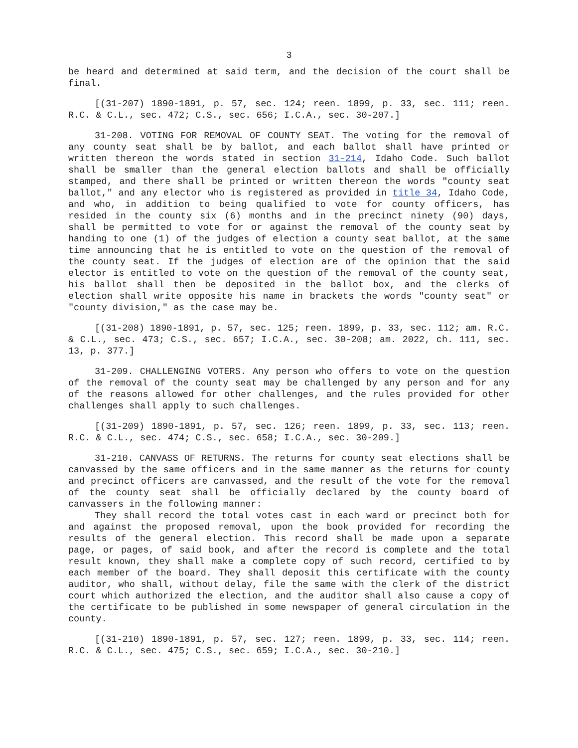3
be heard and determined at said term, and the decision of the court shall be final.
[(31-207) 1890-1891, p. 57, sec. 124; reen. 1899, p. 33, sec. 111; reen. R.C. & C.L., sec. 472; C.S., sec. 656; I.C.A., sec. 30-207.]
31-208. VOTING FOR REMOVAL OF COUNTY SEAT. The voting for the removal of any county seat shall be by ballot, and each ballot shall have printed or written thereon the words stated in section 31-214, Idaho Code. Such ballot shall be smaller than the general election ballots and shall be officially stamped, and there shall be printed or written thereon the words "county seat ballot," and any elector who is registered as provided in title 34, Idaho Code, and who, in addition to being qualified to vote for county officers, has resided in the county six (6) months and in the precinct ninety (90) days, shall be permitted to vote for or against the removal of the county seat by handing to one (1) of the judges of election a county seat ballot, at the same time announcing that he is entitled to vote on the question of the removal of the county seat. If the judges of election are of the opinion that the said elector is entitled to vote on the question of the removal of the county seat, his ballot shall then be deposited in the ballot box, and the clerks of election shall write opposite his name in brackets the words "county seat" or "county division," as the case may be.
[(31-208) 1890-1891, p. 57, sec. 125; reen. 1899, p. 33, sec. 112; am. R.C. & C.L., sec. 473; C.S., sec. 657; I.C.A., sec. 30-208; am. 2022, ch. 111, sec. 13, p. 377.]
31-209. CHALLENGING VOTERS. Any person who offers to vote on the question of the removal of the county seat may be challenged by any person and for any of the reasons allowed for other challenges, and the rules provided for other challenges shall apply to such challenges.
[(31-209) 1890-1891, p. 57, sec. 126; reen. 1899, p. 33, sec. 113; reen. R.C. & C.L., sec. 474; C.S., sec. 658; I.C.A., sec. 30-209.]
31-210. CANVASS OF RETURNS. The returns for county seat elections shall be canvassed by the same officers and in the same manner as the returns for county and precinct officers are canvassed, and the result of the vote for the removal of the county seat shall be officially declared by the county board of canvassers in the following manner:
They shall record the total votes cast in each ward or precinct both for and against the proposed removal, upon the book provided for recording the results of the general election. This record shall be made upon a separate page, or pages, of said book, and after the record is complete and the total result known, they shall make a complete copy of such record, certified to by each member of the board. They shall deposit this certificate with the county auditor, who shall, without delay, file the same with the clerk of the district court which authorized the election, and the auditor shall also cause a copy of the certificate to be published in some newspaper of general circulation in the county.
[(31-210) 1890-1891, p. 57, sec. 127; reen. 1899, p. 33, sec. 114; reen. R.C. & C.L., sec. 475; C.S., sec. 659; I.C.A., sec. 30-210.]